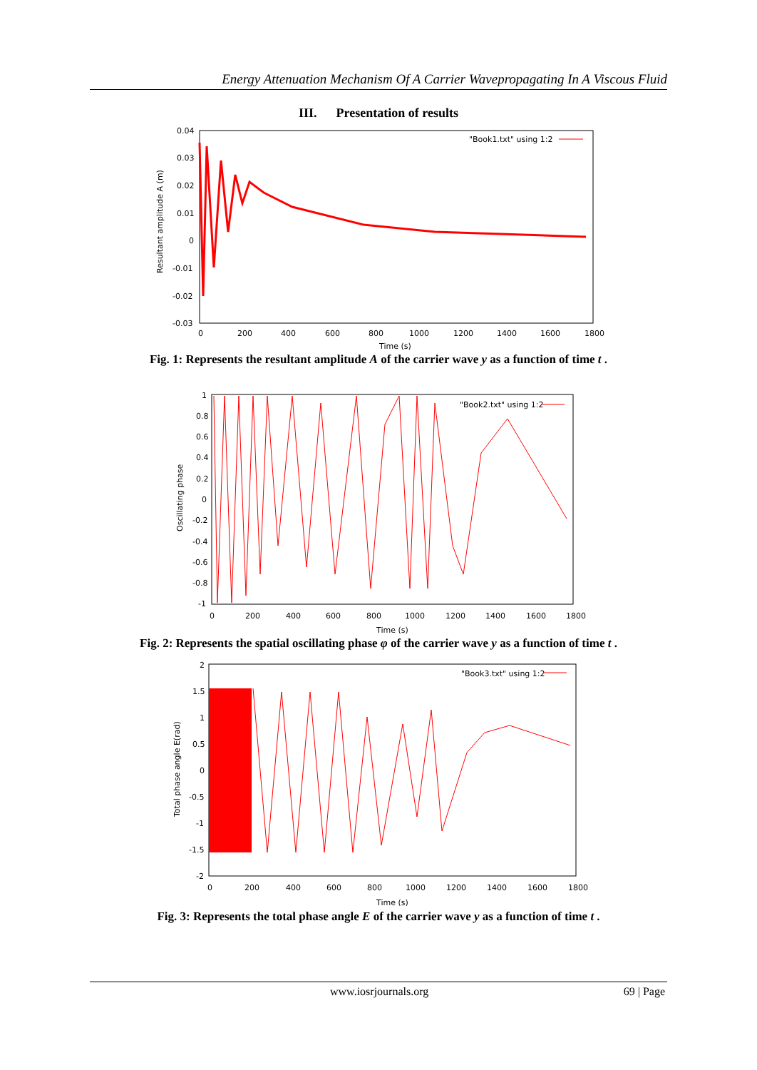Energy Attenuation Mechanism Of A Carrier Wavepropagating In A Viscous Fluid
III. Presentation of results
0.04
0.03
0.02
0.01
0
-0.01
-0.02
-0.03
0
200
400
600
800
1000
1200
1400
1600
1800
Time (s)
"Book1.txt" using 1:2
Resultant amplitude A (m)
Fig. 1: Represents the resultant amplitude A of the carrier wave y as a function of time t .
1
0.8
0.6
0.4
0.2
0
-0.2
-0.4
-0.6
-0.8
-1
0
200
400
600
800
1000
1200
1400
1600
1800
Time (s)
"Book2.txt" using 1:2
Oscillating phase
Fig. 2: Represents the spatial oscillating phase φ of the carrier wave y as a function of time t .
2
1.5
1
0.5
0
-0.5
-1
-1.5
-2
0
200
400
600
800
1000
1200
1400
1600
1800
Time (s)
"Book3.txt" using 1:2
Total phase angle E(rad)
Fig. 3: Represents the total phase angle E of the carrier wave y as a function of time t .
www.iosrjournals.org 69 | Page